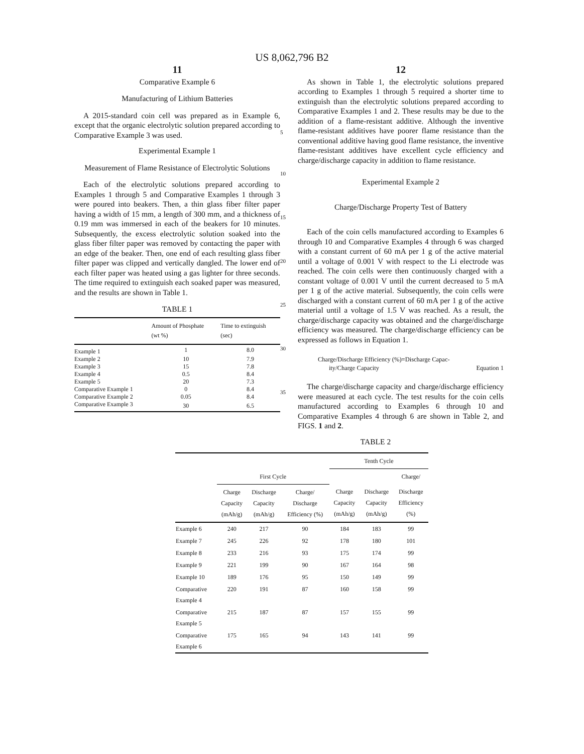US 8,062,796 B2
11
Comparative Example 6
Manufacturing of Lithium Batteries
A 2015-standard coin cell was prepared as in Example 6, except that the organic electrolytic solution prepared according to Comparative Example 3 was used.
Experimental Example 1
Measurement of Flame Resistance of Electrolytic Solutions
Each of the electrolytic solutions prepared according to Examples 1 through 5 and Comparative Examples 1 through 3 were poured into beakers. Then, a thin glass fiber filter paper having a width of 15 mm, a length of 300 mm, and a thickness of 0.19 mm was immersed in each of the beakers for 10 minutes. Subsequently, the excess electrolytic solution soaked into the glass fiber filter paper was removed by contacting the paper with an edge of the beaker. Then, one end of each resulting glass fiber filter paper was clipped and vertically dangled. The lower end of each filter paper was heated using a gas lighter for three seconds. The time required to extinguish each soaked paper was measured, and the results are shown in Table 1.
TABLE 1
| | Amount of Phosphate (wt %) | Time to extinguish (sec) |
| --- | --- | --- |
| Example 1 | 1 | 8.0 |
| Example 2 | 10 | 7.9 |
| Example 3 | 15 | 7.8 |
| Example 4 | 0.5 | 8.4 |
| Example 5 | 20 | 7.3 |
| Comparative Example 1 | 0 | 8.4 |
| Comparative Example 2 | 0.05 | 8.4 |
| Comparative Example 3 | 30 | 6.5 |
5
10
15
20
25
30
35
12
As shown in Table 1, the electrolytic solutions prepared according to Examples 1 through 5 required a shorter time to extinguish than the electrolytic solutions prepared according to Comparative Examples 1 and 2. These results may be due to the addition of a flame-resistant additive. Although the inventive flame-resistant additives have poorer flame resistance than the conventional additive having good flame resistance, the inventive flame-resistant additives have excellent cycle efficiency and charge/discharge capacity in addition to flame resistance.
Experimental Example 2
Charge/Discharge Property Test of Battery
Each of the coin cells manufactured according to Examples 6 through 10 and Comparative Examples 4 through 6 was charged with a constant current of 60 mA per 1 g of the active material until a voltage of 0.001 V with respect to the Li electrode was reached. The coin cells were then continuously charged with a constant voltage of 0.001 V until the current decreased to 5 mA per 1 g of the active material. Subsequently, the coin cells were discharged with a constant current of 60 mA per 1 g of the active material until a voltage of 1.5 V was reached. As a result, the charge/discharge capacity was obtained and the charge/discharge efficiency was measured. The charge/discharge efficiency can be expressed as follows in Equation 1.
Charge/Discharge Efficiency (%)=Discharge Capac-
ity/Charge Capacity Equation 1
The charge/discharge capacity and charge/discharge efficiency were measured at each cycle. The test results for the coin cells manufactured according to Examples 6 through 10 and Comparative Examples 4 through 6 are shown in Table 2, and FIGS. 1 and 2.
TABLE 2
| | | | | Tenth Cycle | | |
| --- | --- | --- | --- | --- | --- | --- |
| | First Cycle | | | | | Charge/ |
| | Charge Capacity (mAh/g) | Discharge Capacity (mAh/g) | Charge/ Discharge Efficiency (%) | Charge Capacity (mAh/g) | Discharge Capacity (mAh/g) | Discharge Efficiency (%) |
| Example 6 | 240 | 217 | 90 | 184 | 183 | 99 |
| Example 7 | 245 | 226 | 92 | 178 | 180 | 101 |
| Example 8 | 233 | 216 | 93 | 175 | 174 | 99 |
| Example 9 | 221 | 199 | 90 | 167 | 164 | 98 |
| Example 10 | 189 | 176 | 95 | 150 | 149 | 99 |
| Comparative Example 4 | 220 | 191 | 87 | 160 | 158 | 99 |
| Comparative Example 5 | 215 | 187 | 87 | 157 | 155 | 99 |
| Comparative Example 6 | 175 | 165 | 94 | 143 | 141 | 99 |